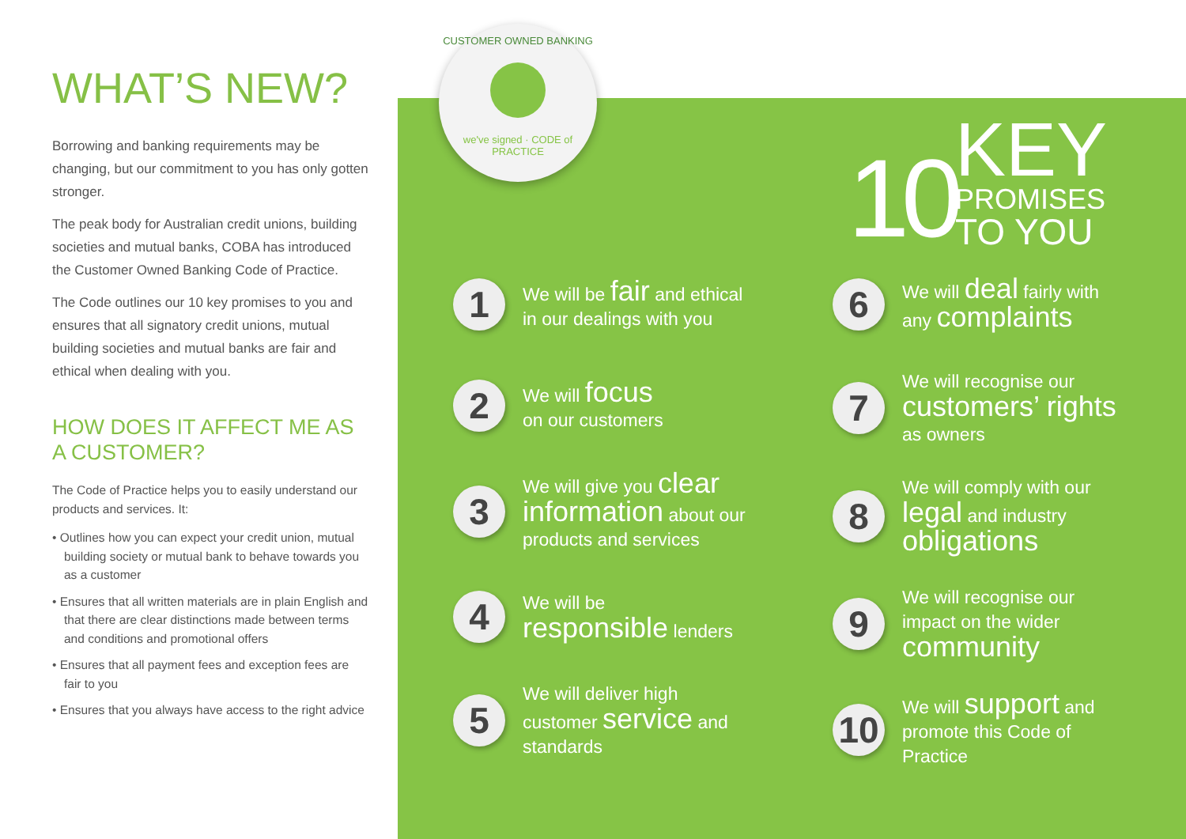WHAT’S NEW?
Borrowing and banking requirements may be changing, but our commitment to you has only gotten stronger.
The peak body for Australian credit unions, building societies and mutual banks, COBA has introduced the Customer Owned Banking Code of Practice.
The Code outlines our 10 key promises to you and ensures that all signatory credit unions, mutual building societies and mutual banks are fair and ethical when dealing with you.
HOW DOES IT AFFECT ME AS A CUSTOMER?
The Code of Practice helps you to easily understand our products and services. It:
• Outlines how you can expect your credit union, mutual building society or mutual bank to behave towards you as a customer
• Ensures that all written materials are in plain English and that there are clear distinctions made between terms and conditions and promotional offers
• Ensures that all payment fees and exception fees are fair to you
• Ensures that you always have access to the right advice
10
KEY
PROMISES
TO YOU
1
We will be fair and ethical in our dealings with you
2
We will focus
on our customers
3
We will give you clear information about our products and services
4
We will be
responsible lenders
5
We will deliver high customer service and standards
6
We will deal fairly with any complaints
7
We will recognise our customers’ rights as owners
8
We will comply with our legal and industry obligations
9
We will recognise our impact on the wider community
10
We will support and promote this Code of Practice
CUSTOMER OWNED BANKING
we've signed · CODE of PRACTICE